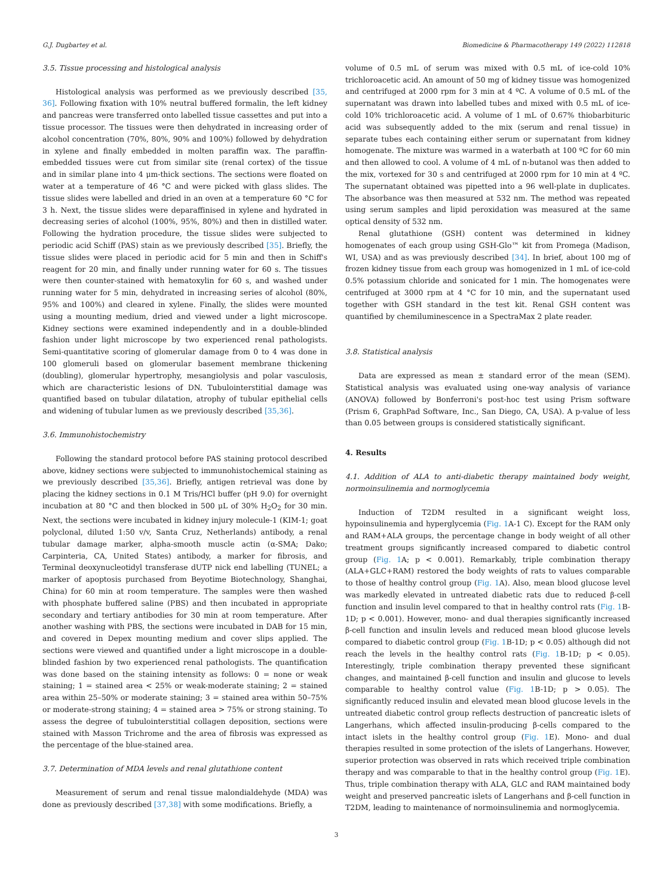G.J. Dugbartey et al. Biomedicine & Pharmacotherapy 149 (2022) 112818
3.5. Tissue processing and histological analysis
Histological analysis was performed as we previously described [35, 36]. Following fixation with 10% neutral buffered formalin, the left kidney and pancreas were transferred onto labelled tissue cassettes and put into a tissue processor. The tissues were then dehydrated in increasing order of alcohol concentration (70%, 80%, 90% and 100%) followed by dehydration in xylene and finally embedded in molten paraffin wax. The paraffin-embedded tissues were cut from similar site (renal cortex) of the tissue and in similar plane into 4 μm-thick sections. The sections were floated on water at a temperature of 46 °C and were picked with glass slides. The tissue slides were labelled and dried in an oven at a temperature 60 °C for 3 h. Next, the tissue slides were deparaffinised in xylene and hydrated in decreasing series of alcohol (100%, 95%, 80%) and then in distilled water. Following the hydration procedure, the tissue slides were subjected to periodic acid Schiff (PAS) stain as we previously described [35]. Briefly, the tissue slides were placed in periodic acid for 5 min and then in Schiff's reagent for 20 min, and finally under running water for 60 s. The tissues were then counter-stained with hematoxylin for 60 s, and washed under running water for 5 min, dehydrated in increasing series of alcohol (80%, 95% and 100%) and cleared in xylene. Finally, the slides were mounted using a mounting medium, dried and viewed under a light microscope. Kidney sections were examined independently and in a double-blinded fashion under light microscope by two experienced renal pathologists. Semi-quantitative scoring of glomerular damage from 0 to 4 was done in 100 glomeruli based on glomerular basement membrane thickening (doubling), glomerular hypertrophy, mesangiolysis and polar vasculosis, which are characteristic lesions of DN. Tubulointerstitial damage was quantified based on tubular dilatation, atrophy of tubular epithelial cells and widening of tubular lumen as we previously described [35,36].
3.6. Immunohistochemistry
Following the standard protocol before PAS staining protocol described above, kidney sections were subjected to immunohistochemical staining as we previously described [35,36]. Briefly, antigen retrieval was done by placing the kidney sections in 0.1 M Tris/HCl buffer (pH 9.0) for overnight incubation at 80 °C and then blocked in 500 μL of 30% H<sub>2</sub>O<sub>2</sub> for 30 min. Next, the sections were incubated in kidney injury molecule-1 (KIM-1; goat polyclonal, diluted 1:50 v/v, Santa Cruz, Netherlands) antibody, a renal tubular damage marker, alpha-smooth muscle actin (α-SMA; Dako; Carpinteria, CA, United States) antibody, a marker for fibrosis, and Terminal deoxynucleotidyl transferase dUTP nick end labelling (TUNEL; a marker of apoptosis purchased from Beyotime Biotechnology, Shanghai, China) for 60 min at room temperature. The samples were then washed with phosphate buffered saline (PBS) and then incubated in appropriate secondary and tertiary antibodies for 30 min at room temperature. After another washing with PBS, the sections were incubated in DAB for 15 min, and covered in Depex mounting medium and cover slips applied. The sections were viewed and quantified under a light microscope in a double-blinded fashion by two experienced renal pathologists. The quantification was done based on the staining intensity as follows: 0 = none or weak staining; 1 = stained area < 25% or weak-moderate staining; 2 = stained area within 25–50% or moderate staining; 3 = stained area within 50–75% or moderate-strong staining; 4 = stained area > 75% or strong staining. To assess the degree of tubulointerstitial collagen deposition, sections were stained with Masson Trichrome and the area of fibrosis was expressed as the percentage of the blue-stained area.
3.7. Determination of MDA levels and renal glutathione content
Measurement of serum and renal tissue malondialdehyde (MDA) was done as previously described [37,38] with some modifications. Briefly, a
volume of 0.5 mL of serum was mixed with 0.5 mL of ice-cold 10% trichloroacetic acid. An amount of 50 mg of kidney tissue was homogenized and centrifuged at 2000 rpm for 3 min at 4 ºC. A volume of 0.5 mL of the supernatant was drawn into labelled tubes and mixed with 0.5 mL of ice-cold 10% trichloroacetic acid. A volume of 1 mL of 0.67% thiobarbituric acid was subsequently added to the mix (serum and renal tissue) in separate tubes each containing either serum or supernatant from kidney homogenate. The mixture was warmed in a waterbath at 100 ºC for 60 min and then allowed to cool. A volume of 4 mL of n-butanol was then added to the mix, vortexed for 30 s and centrifuged at 2000 rpm for 10 min at 4 ºC. The supernatant obtained was pipetted into a 96 well-plate in duplicates. The absorbance was then measured at 532 nm. The method was repeated using serum samples and lipid peroxidation was measured at the same optical density of 532 nm.
Renal glutathione (GSH) content was determined in kidney homogenates of each group using GSH-Glo™ kit from Promega (Madison, WI, USA) and as was previously described [34]. In brief, about 100 mg of frozen kidney tissue from each group was homogenized in 1 mL of ice-cold 0.5% potassium chloride and sonicated for 1 min. The homogenates were centrifuged at 3000 rpm at 4 °C for 10 min, and the supernatant used together with GSH standard in the test kit. Renal GSH content was quantified by chemiluminescence in a SpectraMax 2 plate reader.
3.8. Statistical analysis
Data are expressed as mean ± standard error of the mean (SEM). Statistical analysis was evaluated using one-way analysis of variance (ANOVA) followed by Bonferroni's post-hoc test using Prism software (Prism 6, GraphPad Software, Inc., San Diego, CA, USA). A p-value of less than 0.05 between groups is considered statistically significant.
4. Results
4.1. Addition of ALA to anti-diabetic therapy maintained body weight, normoinsulinemia and normoglycemia
Induction of T2DM resulted in a significant weight loss, hypoinsulinemia and hyperglycemia (Fig. 1 A-1 C). Except for the RAM only and RAM+ALA groups, the percentage change in body weight of all other treatment groups significantly increased compared to diabetic control group (Fig. 1 A; p < 0.001). Remarkably, triple combination therapy (ALA+GLC+RAM) restored the body weights of rats to values comparable to those of healthy control group (Fig. 1 A). Also, mean blood glucose level was markedly elevated in untreated diabetic rats due to reduced β-cell function and insulin level compared to that in healthy control rats (Fig. 1 B-1D; p < 0.001). However, mono- and dual therapies significantly increased β-cell function and insulin levels and reduced mean blood glucose levels compared to diabetic control group (Fig. 1 B-1D; p < 0.05) although did not reach the levels in the healthy control rats (Fig. 1 B-1D; p < 0.05). Interestingly, triple combination therapy prevented these significant changes, and maintained β-cell function and insulin and glucose to levels comparable to healthy control value (Fig. 1 B-1D; p > 0.05). The significantly reduced insulin and elevated mean blood glucose levels in the untreated diabetic control group reflects destruction of pancreatic islets of Langerhans, which affected insulin-producing β-cells compared to the intact islets in the healthy control group (Fig. 1 E). Mono- and dual therapies resulted in some protection of the islets of Langerhans. However, superior protection was observed in rats which received triple combination therapy and was comparable to that in the healthy control group (Fig. 1 E). Thus, triple combination therapy with ALA, GLC and RAM maintained body weight and preserved pancreatic islets of Langerhans and β-cell function in T2DM, leading to maintenance of normoinsulinemia and normoglycemia.
3